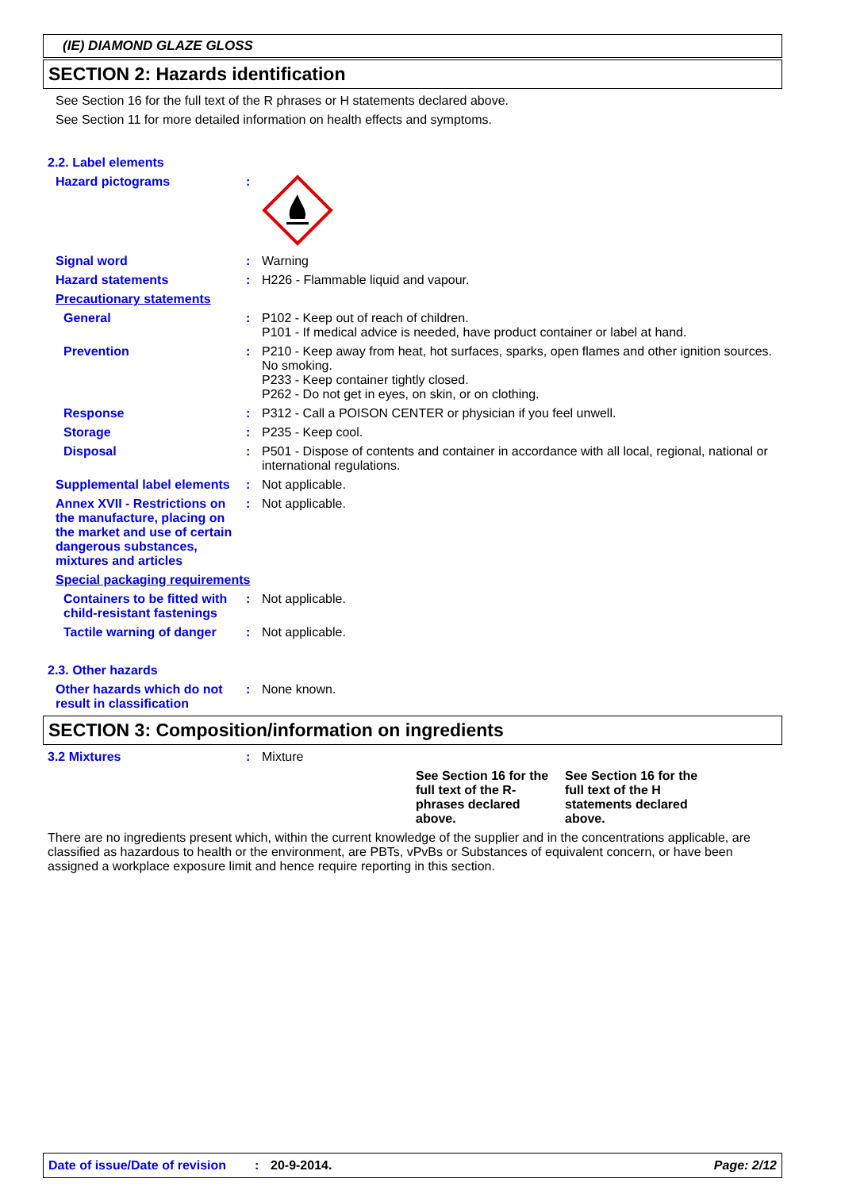(IE) DIAMOND GLAZE GLOSS
SECTION 2: Hazards identification
See Section 16 for the full text of the R phrases or H statements declared above.
See Section 11 for more detailed information on health effects and symptoms.
2.2. Label elements
Hazard pictograms :
Signal word : Warning
Hazard statements : H226 - Flammable liquid and vapour.
Precautionary statements
General : P102 - Keep out of reach of children.
P101 - If medical advice is needed, have product container or label at hand.
Prevention : P210 - Keep away from heat, hot surfaces, sparks, open flames and other ignition sources. No smoking.
P233 - Keep container tightly closed.
P262 - Do not get in eyes, on skin, or on clothing.
Response : P312 - Call a POISON CENTER or physician if you feel unwell.
Storage : P235 - Keep cool.
Disposal : P501 - Dispose of contents and container in accordance with all local, regional, national or international regulations.
Supplemental label elements
: Not applicable.
Annex XVII - Restrictions on the manufacture, placing on the market and use of certain dangerous substances, mixtures and articles
: Not applicable.
Special packaging requirements
Containers to be fitted with child-resistant fastenings
: Not applicable.
Tactile warning of danger
: Not applicable.
2.3. Other hazards
Other hazards which do not result in classification
: None known.
SECTION 3: Composition/information on ingredients
3.2 Mixtures : Mixture
See Section 16 for the full text of the R-phrases declared above.
See Section 16 for the full text of the H statements declared above.
There are no ingredients present which, within the current knowledge of the supplier and in the concentrations applicable, are classified as hazardous to health or the environment, are PBTs, vPvBs or Substances of equivalent concern, or have been assigned a workplace exposure limit and hence require reporting in this section.
Date of issue/Date of revision: 20-9-2014. Page: 2/12